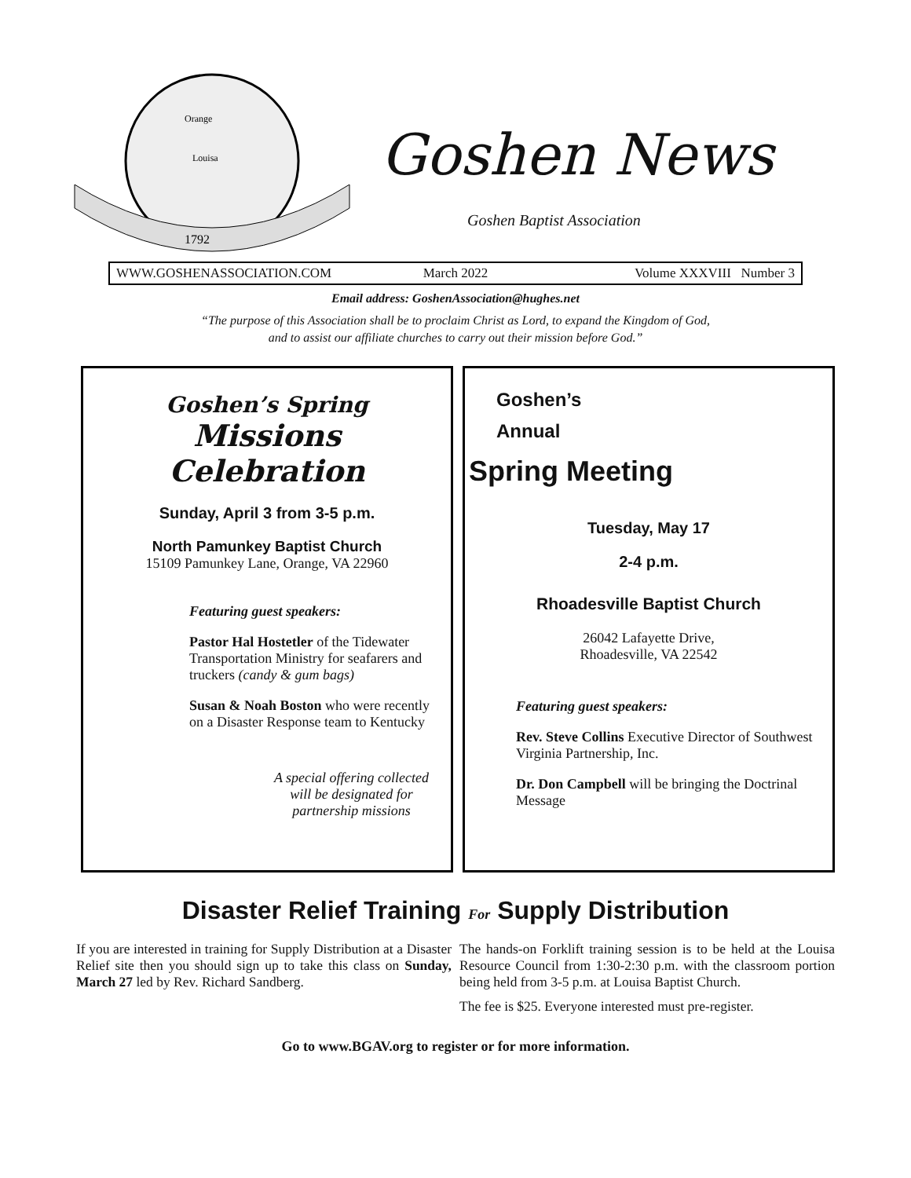1792
Orange
Louisa
Goshen News
Goshen Baptist Association
WWW.GOSHENASSOCIATION.COM March 2022 Volume XXXVIII Number 3
Email address: GoshenAssociation@hughes.net
“The purpose of this Association shall be to proclaim Christ as Lord, to expand the Kingdom of God,
and to assist our affiliate churches to carry out their mission before God.”
Goshen’s Spring
Missions Celebration
Sunday, April 3 from 3-5 p.m.
North Pamunkey Baptist Church
15109 Pamunkey Lane, Orange, VA 22960
Featuring guest speakers:
Pastor Hal Hostetler of the Tidewater Transportation Ministry for seafarers and truckers (candy & gum bags)
Susan & Noah Boston who were recently on a Disaster Response team to Kentucky
A special offering collected will be designated for partnership missions
Goshen’s
Annual
Spring Meeting
Tuesday, May 17
2-4 p.m.
Rhoadesville Baptist Church
26042 Lafayette Drive,
Rhoadesville, VA 22542
Featuring guest speakers:
Rev. Steve Collins Executive Director of Southwest Virginia Partnership, Inc.
Dr. Don Campbell will be bringing the Doctrinal Message
Disaster Relief Training For Supply Distribution
If you are interested in training for Supply Distribution at a Disaster Relief site then you should sign up to take this class on Sunday, March 27 led by Rev. Richard Sandberg.
The hands-on Forklift training session is to be held at the Louisa Resource Council from 1:30-2:30 p.m. with the classroom portion being held from 3-5 p.m. at Louisa Baptist Church.
The fee is $25. Everyone interested must pre-register.
Go to www.BGAV.org to register or for more information.